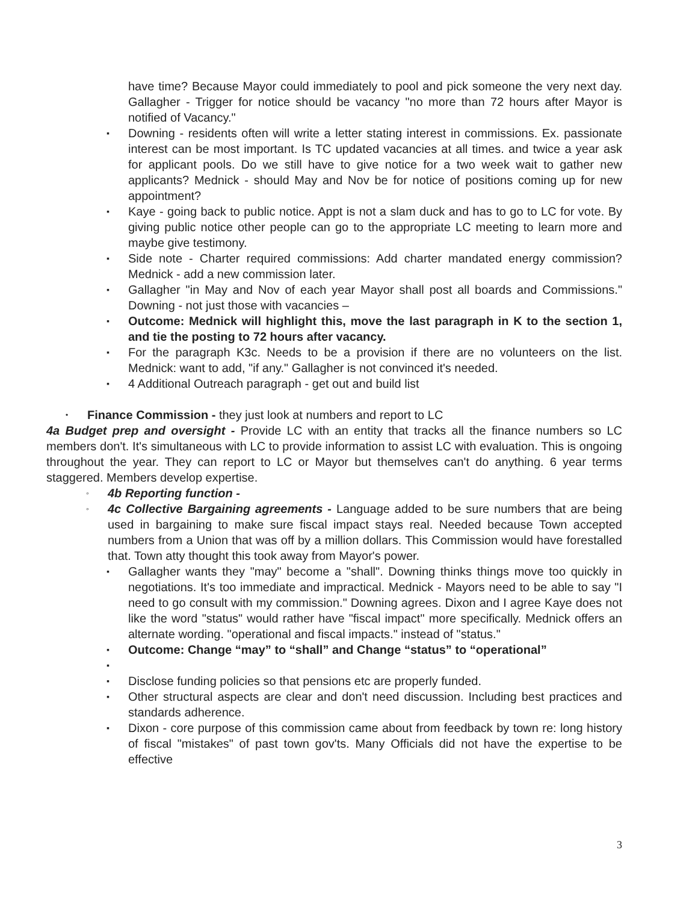have time? Because Mayor could immediately to pool and pick someone the very next day. Gallagher - Trigger for notice should be vacancy "no more than 72 hours after Mayor is notified of Vacancy."
▪ Downing - residents often will write a letter stating interest in commissions. Ex. passionate interest can be most important. Is TC updated vacancies at all times. and twice a year ask for applicant pools. Do we still have to give notice for a two week wait to gather new applicants? Mednick - should May and Nov be for notice of positions coming up for new appointment?
▪ Kaye - going back to public notice. Appt is not a slam duck and has to go to LC for vote. By giving public notice other people can go to the appropriate LC meeting to learn more and maybe give testimony.
▪ Side note - Charter required commissions: Add charter mandated energy commission? Mednick - add a new commission later.
▪ Gallagher "in May and Nov of each year Mayor shall post all boards and Commissions." Downing - not just those with vacancies –
▪ Outcome: Mednick will highlight this, move the last paragraph in K to the section 1, and tie the posting to 72 hours after vacancy.
▪ For the paragraph K3c. Needs to be a provision if there are no volunteers on the list. Mednick: want to add, "if any." Gallagher is not convinced it's needed.
▪ 4 Additional Outreach paragraph - get out and build list
• Finance Commission - they just look at numbers and report to LC
4a Budget prep and oversight - Provide LC with an entity that tracks all the finance numbers so LC members don't. It's simultaneous with LC to provide information to assist LC with evaluation. This is ongoing throughout the year. They can report to LC or Mayor but themselves can't do anything. 6 year terms staggered. Members develop expertise.
◦ 4b Reporting function -
◦ 4c Collective Bargaining agreements - Language added to be sure numbers that are being used in bargaining to make sure fiscal impact stays real. Needed because Town accepted numbers from a Union that was off by a million dollars. This Commission would have forestalled that. Town atty thought this took away from Mayor's power.
▪ Gallagher wants they "may" become a "shall". Downing thinks things move too quickly in negotiations. It's too immediate and impractical. Mednick - Mayors need to be able to say "I need to go consult with my commission." Downing agrees. Dixon and I agree Kaye does not like the word "status" would rather have "fiscal impact" more specifically. Mednick offers an alternate wording. "operational and fiscal impacts." instead of "status."
▪ Outcome: Change “may” to “shall” and Change “status” to “operational”
▪
▪ Disclose funding policies so that pensions etc are properly funded.
▪ Other structural aspects are clear and don't need discussion. Including best practices and standards adherence.
▪ Dixon - core purpose of this commission came about from feedback by town re: long history of fiscal "mistakes" of past town gov'ts. Many Officials did not have the expertise to be effective
3